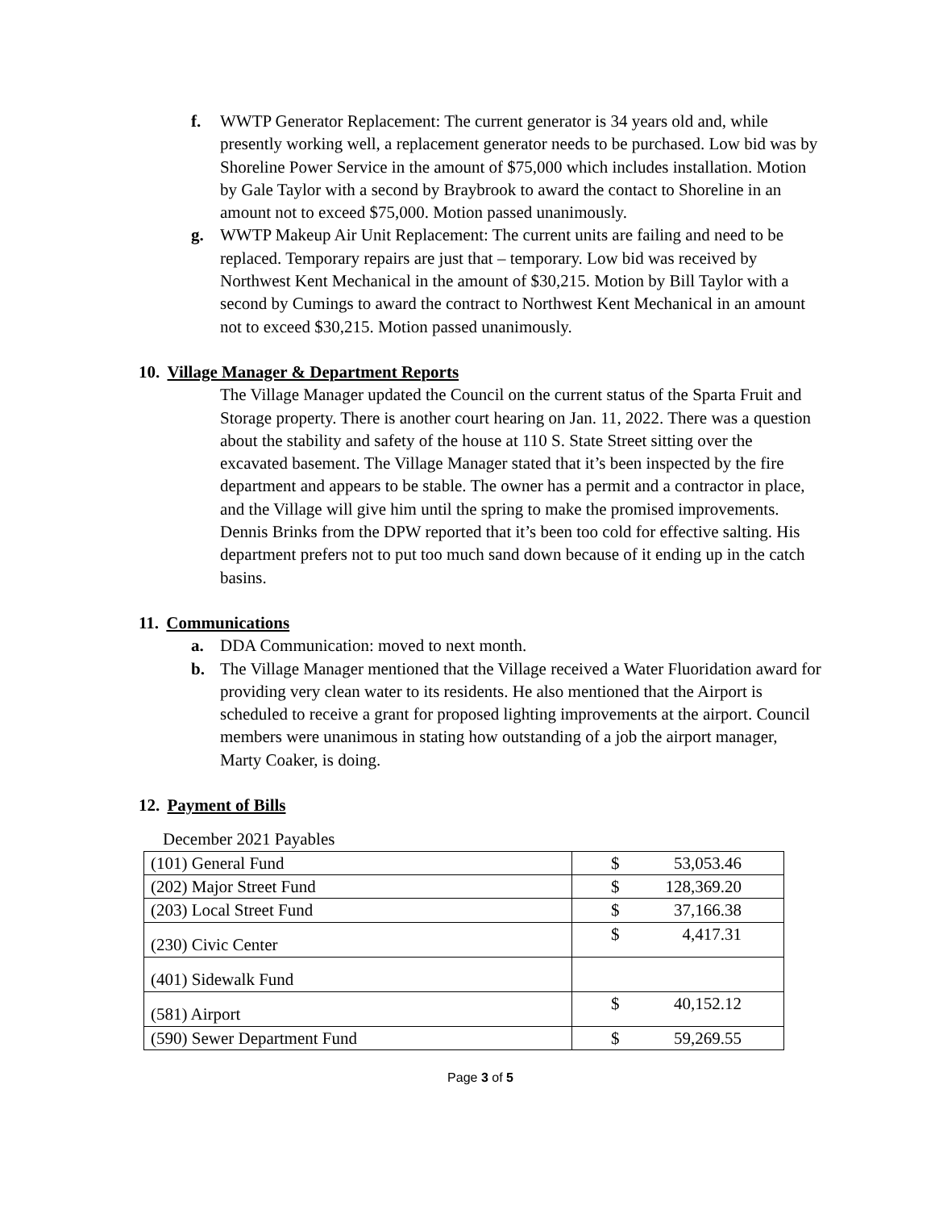f. WWTP Generator Replacement: The current generator is 34 years old and, while presently working well, a replacement generator needs to be purchased. Low bid was by Shoreline Power Service in the amount of $75,000 which includes installation. Motion by Gale Taylor with a second by Braybrook to award the contact to Shoreline in an amount not to exceed $75,000. Motion passed unanimously.
g. WWTP Makeup Air Unit Replacement: The current units are failing and need to be replaced. Temporary repairs are just that – temporary. Low bid was received by Northwest Kent Mechanical in the amount of $30,215. Motion by Bill Taylor with a second by Cumings to award the contract to Northwest Kent Mechanical in an amount not to exceed $30,215. Motion passed unanimously.
10. Village Manager & Department Reports
The Village Manager updated the Council on the current status of the Sparta Fruit and Storage property. There is another court hearing on Jan. 11, 2022. There was a question about the stability and safety of the house at 110 S. State Street sitting over the excavated basement. The Village Manager stated that it’s been inspected by the fire department and appears to be stable. The owner has a permit and a contractor in place, and the Village will give him until the spring to make the promised improvements.
Dennis Brinks from the DPW reported that it’s been too cold for effective salting. His department prefers not to put too much sand down because of it ending up in the catch basins.
11. Communications
a. DDA Communication: moved to next month.
b. The Village Manager mentioned that the Village received a Water Fluoridation award for providing very clean water to its residents. He also mentioned that the Airport is scheduled to receive a grant for proposed lighting improvements at the airport. Council members were unanimous in stating how outstanding of a job the airport manager, Marty Coaker, is doing.
12. Payment of Bills
December 2021 Payables
| (101) General Fund | $ 53,053.46 |
| (202) Major Street Fund | $ 128,369.20 |
| (203) Local Street Fund | $ 37,166.38 |
| (230) Civic Center | $ 4,417.31 |
| (401) Sidewalk Fund | |
| (581) Airport | $ 40,152.12 |
| (590) Sewer Department Fund | $ 59,269.55 |
Page 3 of 5